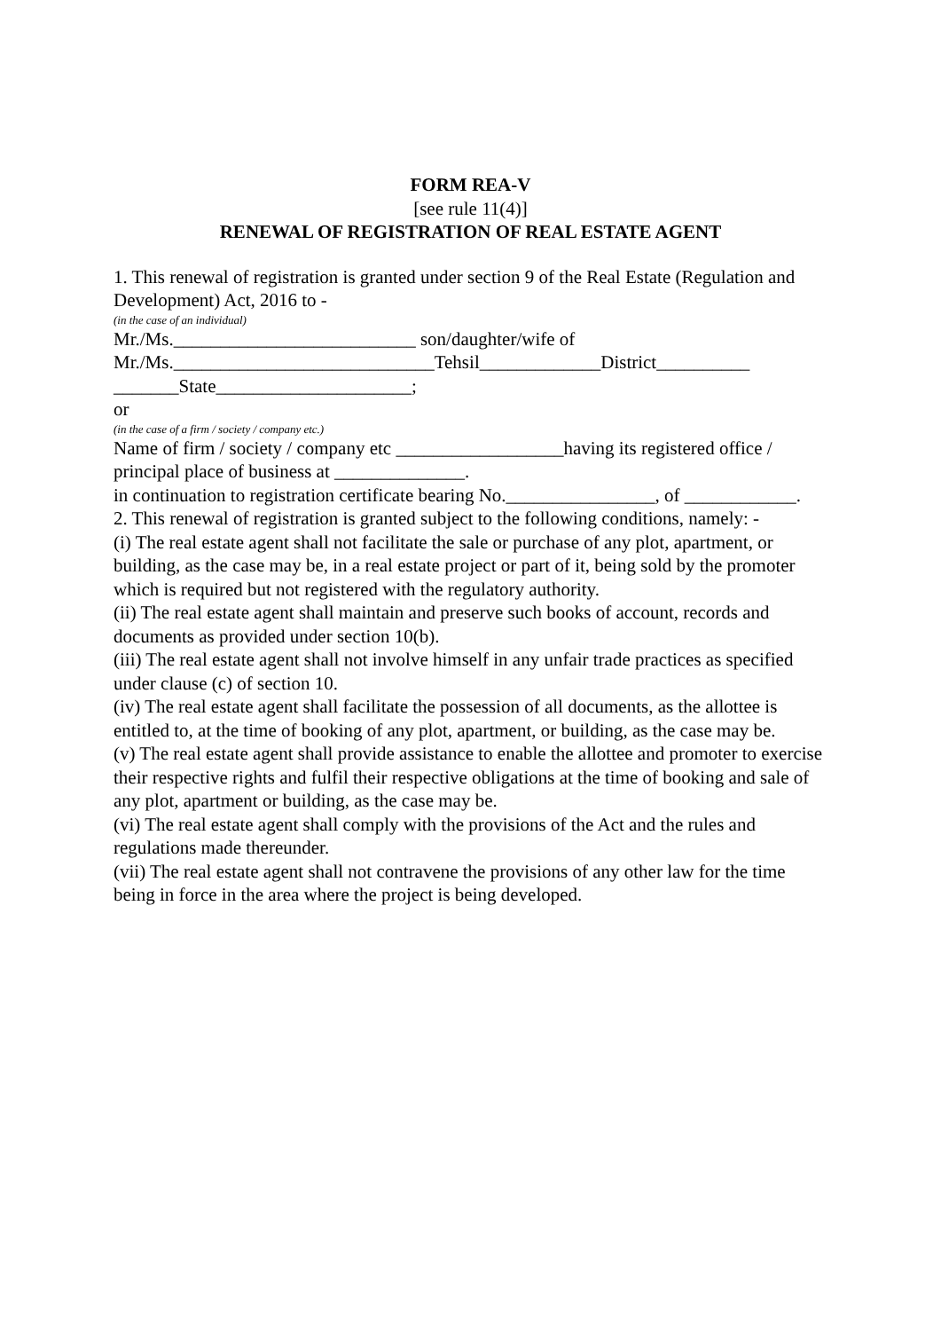FORM REA-V
[see rule 11(4)]
RENEWAL OF REGISTRATION OF REAL ESTATE AGENT
1. This renewal of registration is granted under section 9 of the Real Estate (Regulation and Development) Act, 2016 to -
(in the case of an individual)
Mr./Ms.__________________________ son/daughter/wife of
Mr./Ms.____________________________Tehsil_____________District__________ _______State_____________________;
or
(in the case of a firm / society / company etc.)
Name of firm / society / company etc __________________having its registered office / principal place of business at ______________.
in continuation to registration certificate bearing No.________________, of ____________.
2. This renewal of registration is granted subject to the following conditions, namely: -
(i) The real estate agent shall not facilitate the sale or purchase of any plot, apartment, or building, as the case may be, in a real estate project or part of it, being sold by the promoter which is required but not registered with the regulatory authority.
(ii) The real estate agent shall maintain and preserve such books of account, records and documents as provided under section 10(b).
(iii) The real estate agent shall not involve himself in any unfair trade practices as specified under clause (c) of section 10.
(iv) The real estate agent shall facilitate the possession of all documents, as the allottee is entitled to, at the time of booking of any plot, apartment, or building, as the case may be.
(v) The real estate agent shall provide assistance to enable the allottee and promoter to exercise their respective rights and fulfil their respective obligations at the time of booking and sale of any plot, apartment or building, as the case may be.
(vi) The real estate agent shall comply with the provisions of the Act and the rules and regulations made thereunder.
(vii) The real estate agent shall not contravene the provisions of any other law for the time being in force in the area where the project is being developed.